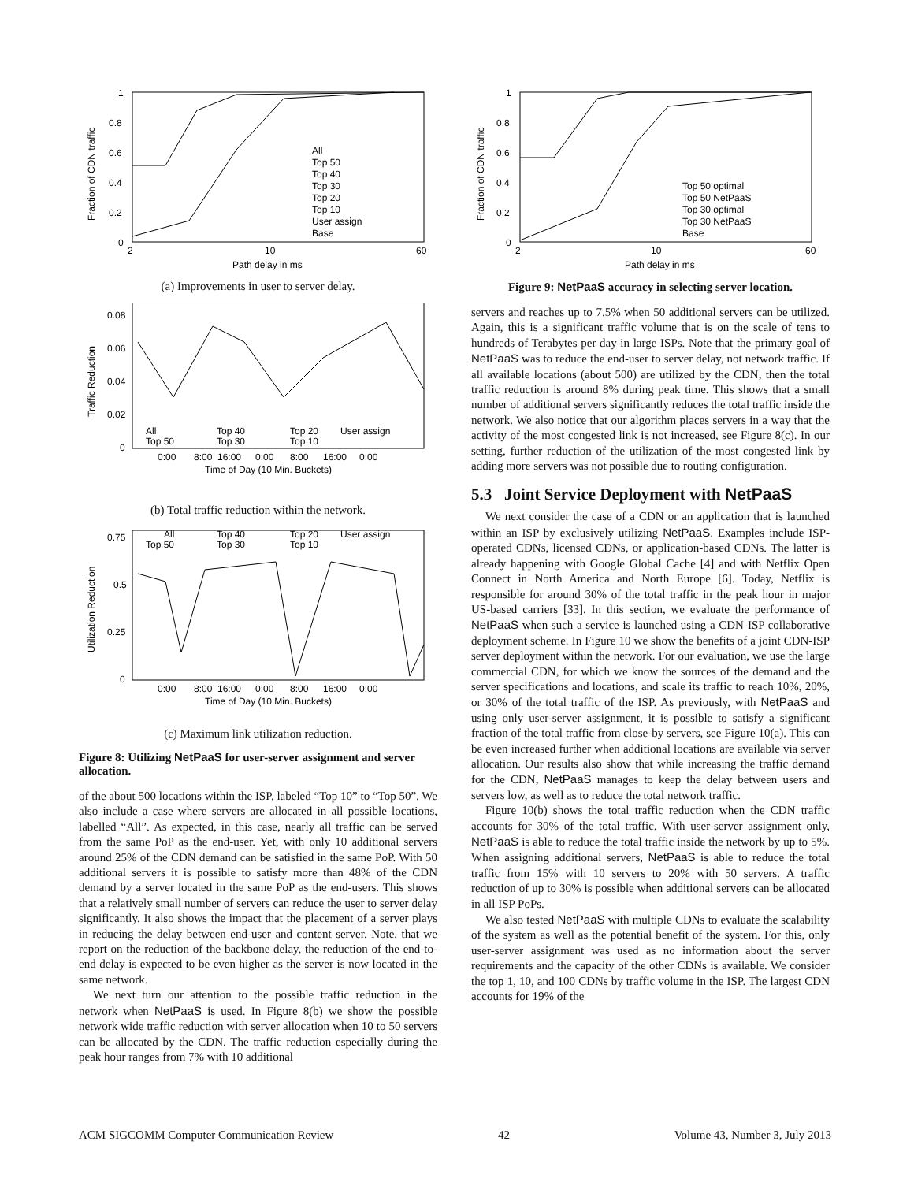1
0.8
0.6
0.4
0.2
0
2
10
60
Path delay in ms
Fraction of CDN traffic
All
Top 50
Top 40
Top 30
Top 20
Top 10
User assign
Base
(a) Improvements in user to server delay.
0.08
0.06
0.04
0.02
0
0:00
8:00
16:00
0:00
8:00
16:00
0:00
Time of Day (10 Min. Buckets)
Traffic Reduction
All
Top 50
Top 40
Top 30
Top 20
Top 10
User assign
(b) Total traffic reduction within the network.
0.75
0.5
0.25
0
0:00
8:00
16:00
0:00
8:00
16:00
0:00
Time of Day (10 Min. Buckets)
Utilization Reduction
All
Top 50
Top 40
Top 30
Top 20
Top 10
User assign
(c) Maximum link utilization reduction.
Figure 8: Utilizing NetPaaS for user-server assignment and server allocation.
of the about 500 locations within the ISP, labeled “Top 10” to “Top 50”. We also include a case where servers are allocated in all possible locations, labelled “All”. As expected, in this case, nearly all traffic can be served from the same PoP as the end-user. Yet, with only 10 additional servers around 25% of the CDN demand can be satisfied in the same PoP. With 50 additional servers it is possible to satisfy more than 48% of the CDN demand by a server located in the same PoP as the end-users. This shows that a relatively small number of servers can reduce the user to server delay significantly. It also shows the impact that the placement of a server plays in reducing the delay between end-user and content server. Note, that we report on the reduction of the backbone delay, the reduction of the end-to-end delay is expected to be even higher as the server is now located in the same network.
We next turn our attention to the possible traffic reduction in the network when NetPaaS is used. In Figure 8(b) we show the possible network wide traffic reduction with server allocation when 10 to 50 servers can be allocated by the CDN. The traffic reduction especially during the peak hour ranges from 7% with 10 additional
1
0.8
0.6
0.4
0.2
0
2
10
60
Path delay in ms
Fraction of CDN traffic
Top 50 optimal
Top 50 NetPaaS
Top 30 optimal
Top 30 NetPaaS
Base
Figure 9: NetPaaS accuracy in selecting server location.
servers and reaches up to 7.5% when 50 additional servers can be utilized. Again, this is a significant traffic volume that is on the scale of tens to hundreds of Terabytes per day in large ISPs. Note that the primary goal of NetPaaS was to reduce the end-user to server delay, not network traffic. If all available locations (about 500) are utilized by the CDN, then the total traffic reduction is around 8% during peak time. This shows that a small number of additional servers significantly reduces the total traffic inside the network. We also notice that our algorithm places servers in a way that the activity of the most congested link is not increased, see Figure 8(c). In our setting, further reduction of the utilization of the most congested link by adding more servers was not possible due to routing configuration.
5.3 Joint Service Deployment with NetPaaS
We next consider the case of a CDN or an application that is launched within an ISP by exclusively utilizing NetPaaS. Examples include ISP-operated CDNs, licensed CDNs, or application-based CDNs. The latter is already happening with Google Global Cache [4] and with Netflix Open Connect in North America and North Europe [6]. Today, Netflix is responsible for around 30% of the total traffic in the peak hour in major US-based carriers [33]. In this section, we evaluate the performance of NetPaaS when such a service is launched using a CDN-ISP collaborative deployment scheme. In Figure 10 we show the benefits of a joint CDN-ISP server deployment within the network. For our evaluation, we use the large commercial CDN, for which we know the sources of the demand and the server specifications and locations, and scale its traffic to reach 10%, 20%, or 30% of the total traffic of the ISP. As previously, with NetPaaS and using only user-server assignment, it is possible to satisfy a significant fraction of the total traffic from close-by servers, see Figure 10(a). This can be even increased further when additional locations are available via server allocation. Our results also show that while increasing the traffic demand for the CDN, NetPaaS manages to keep the delay between users and servers low, as well as to reduce the total network traffic.
Figure 10(b) shows the total traffic reduction when the CDN traffic accounts for 30% of the total traffic. With user-server assignment only, NetPaaS is able to reduce the total traffic inside the network by up to 5%. When assigning additional servers, NetPaaS is able to reduce the total traffic from 15% with 10 servers to 20% with 50 servers. A traffic reduction of up to 30% is possible when additional servers can be allocated in all ISP PoPs.
We also tested NetPaaS with multiple CDNs to evaluate the scalability of the system as well as the potential benefit of the system. For this, only user-server assignment was used as no information about the server requirements and the capacity of the other CDNs is available. We consider the top 1, 10, and 100 CDNs by traffic volume in the ISP. The largest CDN accounts for 19% of the
ACM SIGCOMM Computer Communication Review 42 Volume 43, Number 3, July 2013